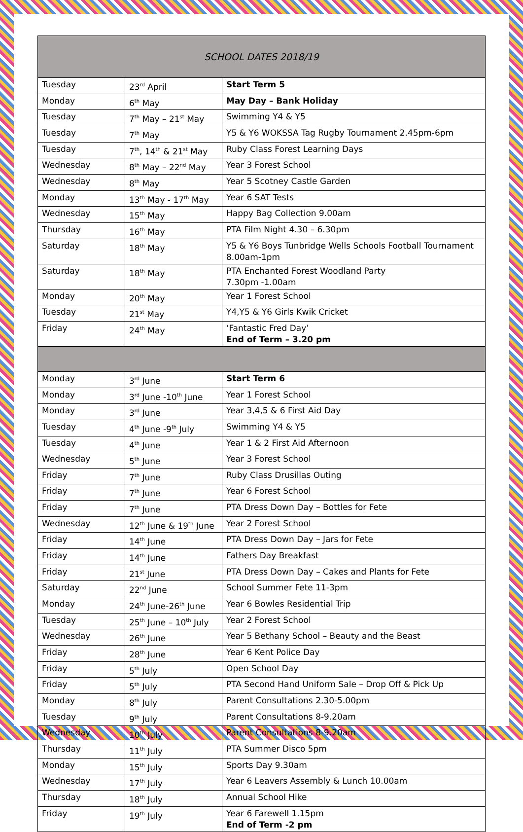| SCHOOL DATES 2018/19 | | |
| Tuesday | 23<sup>rd</sup> April | Start Term 5 |
| Monday | 6<sup>th</sup> May | May Day – Bank Holiday |
| Tuesday | 7<sup>th</sup> May – 21<sup>st</sup> May | Swimming Y4 & Y5 |
| Tuesday | 7<sup>th</sup> May | Y5 & Y6 WOKSSA Tag Rugby Tournament 2.45pm-6pm |
| Tuesday | 7<sup>th</sup>, 14<sup>th</sup> & 21<sup>st</sup> May | Ruby Class Forest Learning Days |
| Wednesday | 8<sup>th</sup> May – 22<sup>nd</sup> May | Year 3 Forest School |
| Wednesday | 8<sup>th</sup> May | Year 5 Scotney Castle Garden |
| Monday | 13<sup>th</sup> May - 17<sup>th</sup> May | Year 6 SAT Tests |
| Wednesday | 15<sup>th</sup> May | Happy Bag Collection 9.00am |
| Thursday | 16<sup>th</sup> May | PTA Film Night 4.30 – 6.30pm |
| Saturday | 18<sup>th</sup> May | Y5 & Y6 Boys Tunbridge Wells Schools Football Tournament 8.00am-1pm |
| Saturday | 18<sup>th</sup> May | PTA Enchanted Forest Woodland Party 7.30pm -1.00am |
| Monday | 20<sup>th</sup> May | Year 1 Forest School |
| Tuesday | 21<sup>st</sup> May | Y4,Y5 & Y6 Girls Kwik Cricket |
| Friday | 24<sup>th</sup> May | ‘Fantastic Fred Day’ End of Term – 3.20 pm |
| Monday | 3<sup>rd</sup> June | Start Term 6 |
| Monday | 3<sup>rd</sup> June -10<sup>th</sup> June | Year 1 Forest School |
| Monday | 3<sup>rd</sup> June | Year 3,4,5 & 6 First Aid Day |
| Tuesday | 4<sup>th</sup> June -9<sup>th</sup> July | Swimming Y4 & Y5 |
| Tuesday | 4<sup>th</sup> June | Year 1 & 2 First Aid Afternoon |
| Wednesday | 5<sup>th</sup> June | Year 3 Forest School |
| Friday | 7<sup>th</sup> June | Ruby Class Drusillas Outing |
| Friday | 7<sup>th</sup> June | Year 6 Forest School |
| Friday | 7<sup>th</sup> June | PTA Dress Down Day – Bottles for Fete |
| Wednesday | 12<sup>th</sup> June & 19<sup>th</sup> June | Year 2 Forest School |
| Friday | 14<sup>th</sup> June | PTA Dress Down Day – Jars for Fete |
| Friday | 14<sup>th</sup> June | Fathers Day Breakfast |
| Friday | 21<sup>st</sup> June | PTA Dress Down Day – Cakes and Plants for Fete |
| Saturday | 22<sup>nd</sup> June | School Summer Fete 11-3pm |
| Monday | 24<sup>th</sup> June-26<sup>th</sup> June | Year 6 Bowles Residential Trip |
| Tuesday | 25<sup>th</sup> June – 10<sup>th</sup> July | Year 2 Forest School |
| Wednesday | 26<sup>th</sup> June | Year 5 Bethany School – Beauty and the Beast |
| Friday | 28<sup>th</sup> June | Year 6 Kent Police Day |
| Friday | 5<sup>th</sup> July | Open School Day |
| Friday | 5<sup>th</sup> July | PTA Second Hand Uniform Sale – Drop Off & Pick Up |
| Monday | 8<sup>th</sup> July | Parent Consultations 2.30-5.00pm |
| Tuesday | 9<sup>th</sup> July | Parent Consultations 8-9.20am |
| Wednesday | 10<sup>th</sup> July | Parent Consultations 8-9.20am |
| Thursday | 11<sup>th</sup> July | PTA Summer Disco 5pm |
| Monday | 15<sup>th</sup> July | Sports Day 9.30am |
| Wednesday | 17<sup>th</sup> July | Year 6 Leavers Assembly & Lunch 10.00am |
| Thursday | 18<sup>th</sup> July | Annual School Hike |
| Friday | 19<sup>th</sup> July | Year 6 Farewell 1.15pm End of Term -2 pm |